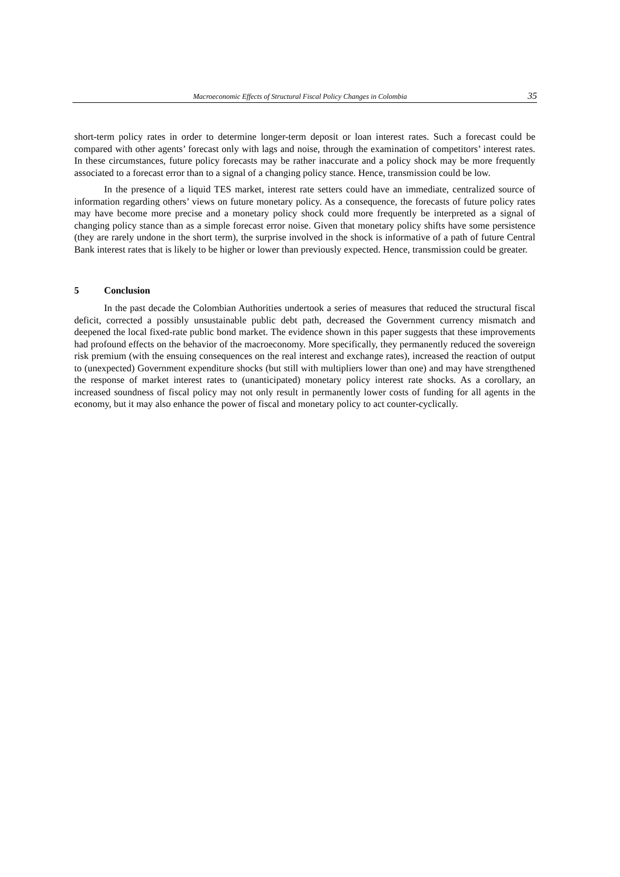Macroeconomic Effects of Structural Fiscal Policy Changes in Colombia 35
short-term policy rates in order to determine longer-term deposit or loan interest rates. Such a forecast could be compared with other agents’ forecast only with lags and noise, through the examination of competitors’ interest rates. In these circumstances, future policy forecasts may be rather inaccurate and a policy shock may be more frequently associated to a forecast error than to a signal of a changing policy stance. Hence, transmission could be low.
In the presence of a liquid TES market, interest rate setters could have an immediate, centralized source of information regarding others’ views on future monetary policy. As a consequence, the forecasts of future policy rates may have become more precise and a monetary policy shock could more frequently be interpreted as a signal of changing policy stance than as a simple forecast error noise. Given that monetary policy shifts have some persistence (they are rarely undone in the short term), the surprise involved in the shock is informative of a path of future Central Bank interest rates that is likely to be higher or lower than previously expected. Hence, transmission could be greater.
5 Conclusion
In the past decade the Colombian Authorities undertook a series of measures that reduced the structural fiscal deficit, corrected a possibly unsustainable public debt path, decreased the Government currency mismatch and deepened the local fixed-rate public bond market. The evidence shown in this paper suggests that these improvements had profound effects on the behavior of the macroeconomy. More specifically, they permanently reduced the sovereign risk premium (with the ensuing consequences on the real interest and exchange rates), increased the reaction of output to (unexpected) Government expenditure shocks (but still with multipliers lower than one) and may have strengthened the response of market interest rates to (unanticipated) monetary policy interest rate shocks. As a corollary, an increased soundness of fiscal policy may not only result in permanently lower costs of funding for all agents in the economy, but it may also enhance the power of fiscal and monetary policy to act counter-cyclically.